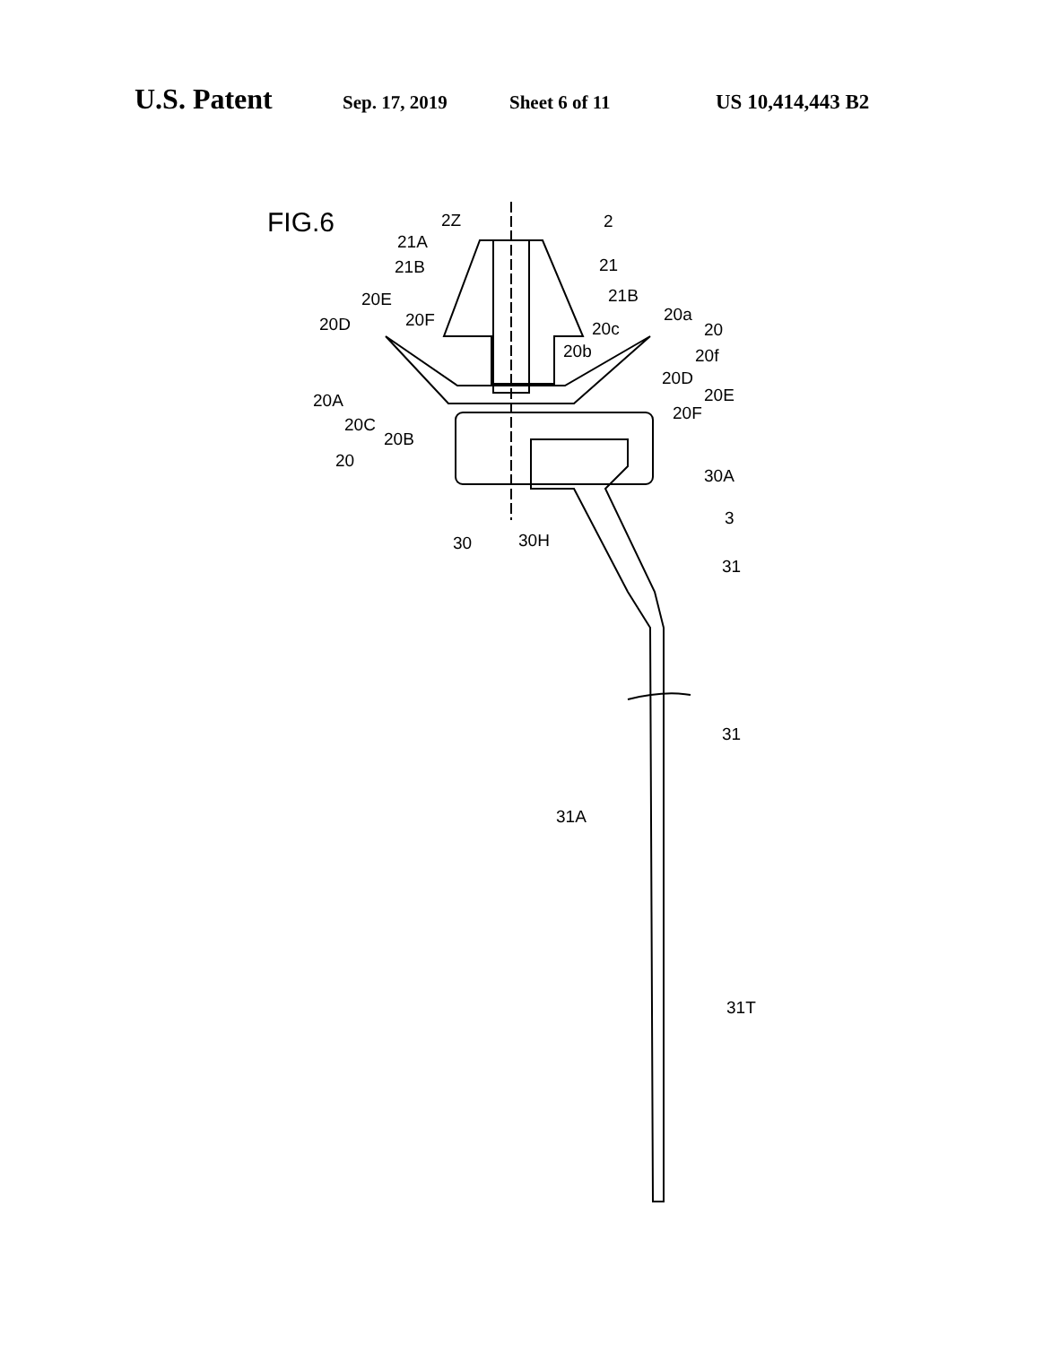U.S. Patent Sep. 17, 2019 Sheet 6 of 11 US 10,414,443 B2
FIG.6
2Z
2
21A
21B
21
20E
21B
20D
20F
20a
20c
20
20b
20f
20D
20E
20A
20F
20C
20B
20
30A
3
30
30H
31
31
31A
31T